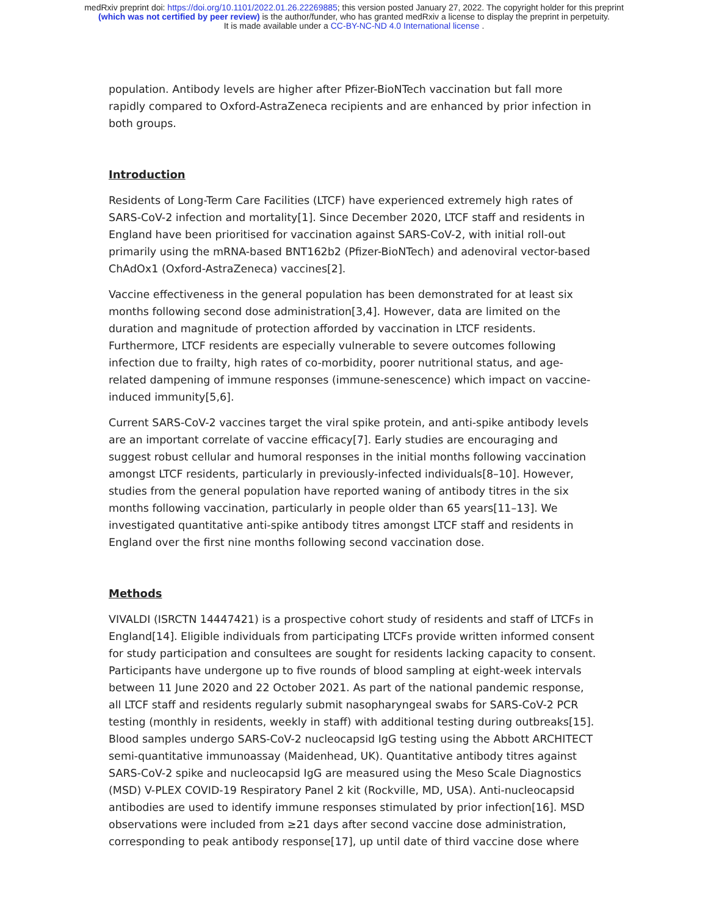medRxiv preprint doi: https://doi.org/10.1101/2022.01.26.22269885; this version posted January 27, 2022. The copyright holder for this preprint
(which was not certified by peer review) is the author/funder, who has granted medRxiv a license to display the preprint in perpetuity.
It is made available under a CC-BY-NC-ND 4.0 International license .
population. Antibody levels are higher after Pfizer-BioNTech vaccination but fall more rapidly compared to Oxford-AstraZeneca recipients and are enhanced by prior infection in both groups.
Introduction
Residents of Long-Term Care Facilities (LTCF) have experienced extremely high rates of SARS-CoV-2 infection and mortality[1]. Since December 2020, LTCF staff and residents in England have been prioritised for vaccination against SARS-CoV-2, with initial roll-out primarily using the mRNA-based BNT162b2 (Pfizer-BioNTech) and adenoviral vector-based ChAdOx1 (Oxford-AstraZeneca) vaccines[2].
Vaccine effectiveness in the general population has been demonstrated for at least six months following second dose administration[3,4]. However, data are limited on the duration and magnitude of protection afforded by vaccination in LTCF residents. Furthermore, LTCF residents are especially vulnerable to severe outcomes following infection due to frailty, high rates of co-morbidity, poorer nutritional status, and age-related dampening of immune responses (immune-senescence) which impact on vaccine-induced immunity[5,6].
Current SARS-CoV-2 vaccines target the viral spike protein, and anti-spike antibody levels are an important correlate of vaccine efficacy[7]. Early studies are encouraging and suggest robust cellular and humoral responses in the initial months following vaccination amongst LTCF residents, particularly in previously-infected individuals[8–10]. However, studies from the general population have reported waning of antibody titres in the six months following vaccination, particularly in people older than 65 years[11–13]. We investigated quantitative anti-spike antibody titres amongst LTCF staff and residents in England over the first nine months following second vaccination dose.
Methods
VIVALDI (ISRCTN 14447421) is a prospective cohort study of residents and staff of LTCFs in England[14]. Eligible individuals from participating LTCFs provide written informed consent for study participation and consultees are sought for residents lacking capacity to consent. Participants have undergone up to five rounds of blood sampling at eight-week intervals between 11 June 2020 and 22 October 2021. As part of the national pandemic response, all LTCF staff and residents regularly submit nasopharyngeal swabs for SARS-CoV-2 PCR testing (monthly in residents, weekly in staff) with additional testing during outbreaks[15]. Blood samples undergo SARS-CoV-2 nucleocapsid IgG testing using the Abbott ARCHITECT semi-quantitative immunoassay (Maidenhead, UK). Quantitative antibody titres against SARS-CoV-2 spike and nucleocapsid IgG are measured using the Meso Scale Diagnostics (MSD) V-PLEX COVID-19 Respiratory Panel 2 kit (Rockville, MD, USA). Anti-nucleocapsid antibodies are used to identify immune responses stimulated by prior infection[16]. MSD observations were included from ≥21 days after second vaccine dose administration, corresponding to peak antibody response[17], up until date of third vaccine dose where